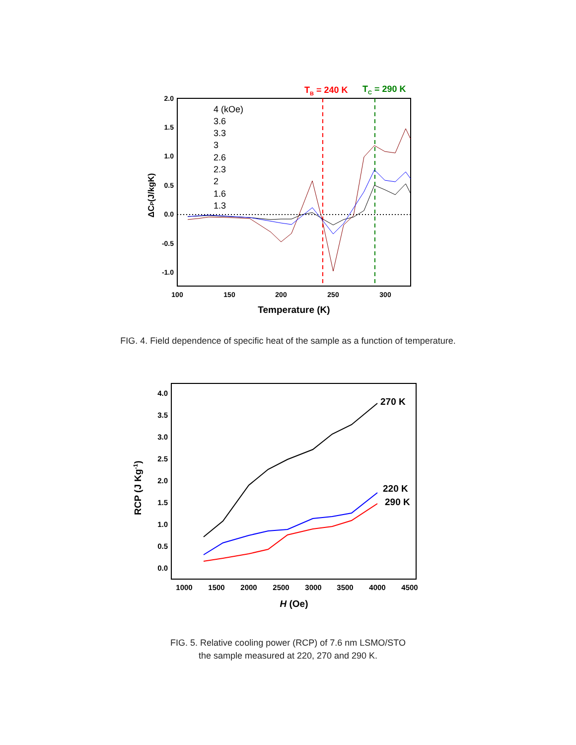TB = 240 K
TC = 290 K
2.0
1.5
1.0
0.5
0.0
-0.5
-1.0
100
150
200
250
300
Temperature (K)
ΔCP(J/kgK)
4 (kOe)
3.6
3.3
3
2.6
2.3
2
1.6
1.3
FIG. 4. Field dependence of specific heat of the sample as a function of temperature.
4.0
3.5
3.0
2.5
2.0
1.5
1.0
0.5
0.0
1000
1500
2000
2500
3000
3500
4000
4500
H (Oe)
RCP (J Kg-1)
270 K
220 K
290 K
FIG. 5. Relative cooling power (RCP) of 7.6 nm LSMO/STO
the sample measured at 220, 270 and 290 K.